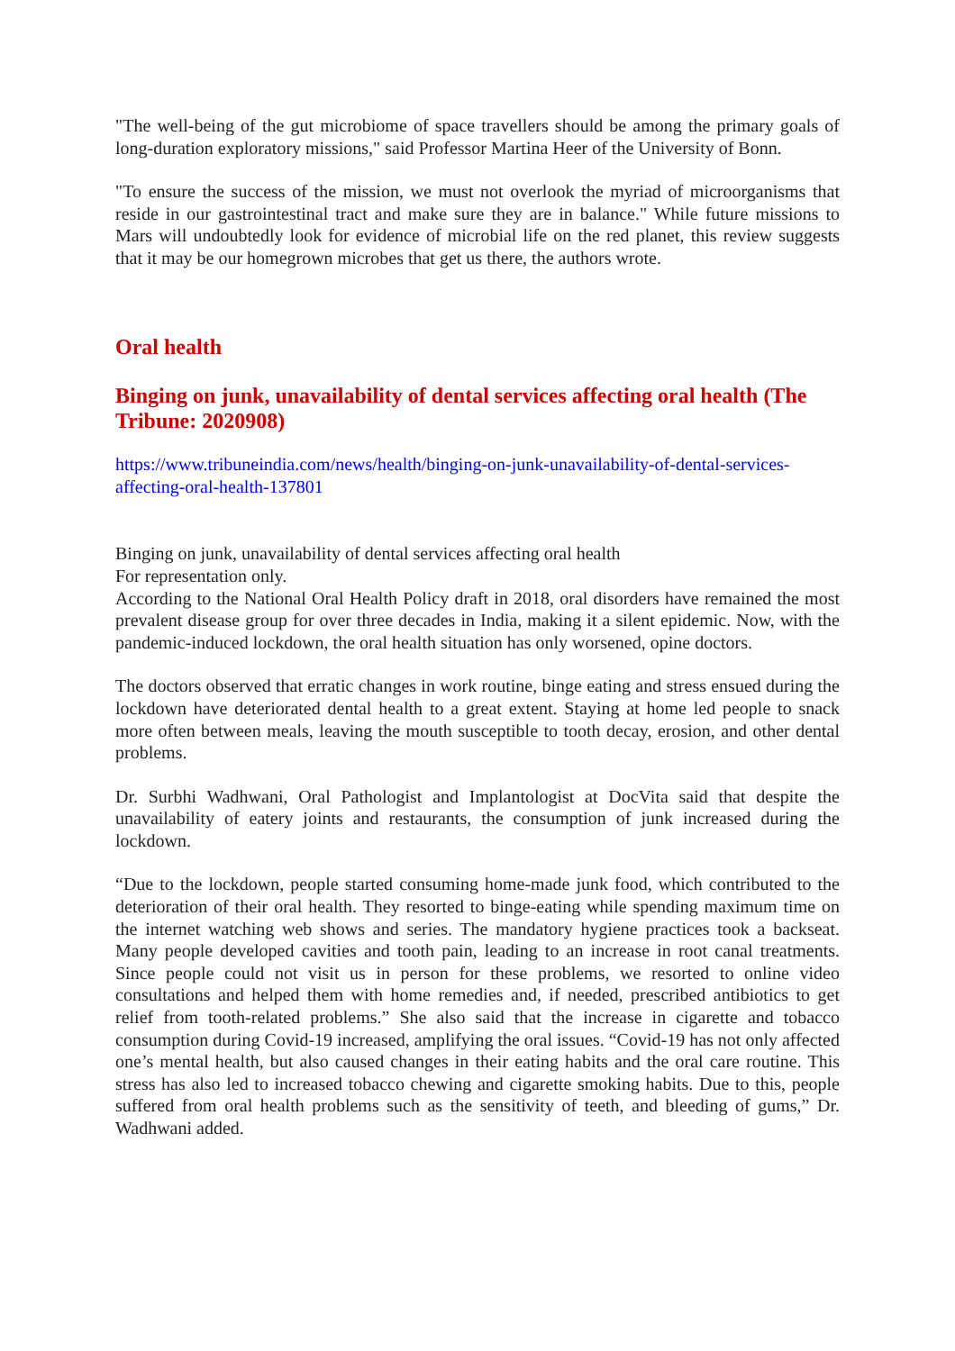"The well-being of the gut microbiome of space travellers should be among the primary goals of long-duration exploratory missions," said Professor Martina Heer of the University of Bonn.
"To ensure the success of the mission, we must not overlook the myriad of microorganisms that reside in our gastrointestinal tract and make sure they are in balance." While future missions to Mars will undoubtedly look for evidence of microbial life on the red planet, this review suggests that it may be our homegrown microbes that get us there, the authors wrote.
Oral health
Binging on junk, unavailability of dental services affecting oral health (The Tribune: 2020908)
https://www.tribuneindia.com/news/health/binging-on-junk-unavailability-of-dental-services-affecting-oral-health-137801
Binging on junk, unavailability of dental services affecting oral health
For representation only.
According to the National Oral Health Policy draft in 2018, oral disorders have remained the most prevalent disease group for over three decades in India, making it a silent epidemic. Now, with the pandemic-induced lockdown, the oral health situation has only worsened, opine doctors.
The doctors observed that erratic changes in work routine, binge eating and stress ensued during the lockdown have deteriorated dental health to a great extent. Staying at home led people to snack more often between meals, leaving the mouth susceptible to tooth decay, erosion, and other dental problems.
Dr. Surbhi Wadhwani, Oral Pathologist and Implantologist at DocVita said that despite the unavailability of eatery joints and restaurants, the consumption of junk increased during the lockdown.
“Due to the lockdown, people started consuming home-made junk food, which contributed to the deterioration of their oral health. They resorted to binge-eating while spending maximum time on the internet watching web shows and series. The mandatory hygiene practices took a backseat. Many people developed cavities and tooth pain, leading to an increase in root canal treatments. Since people could not visit us in person for these problems, we resorted to online video consultations and helped them with home remedies and, if needed, prescribed antibiotics to get relief from tooth-related problems.” She also said that the increase in cigarette and tobacco consumption during Covid-19 increased, amplifying the oral issues. “Covid-19 has not only affected one’s mental health, but also caused changes in their eating habits and the oral care routine. This stress has also led to increased tobacco chewing and cigarette smoking habits. Due to this, people suffered from oral health problems such as the sensitivity of teeth, and bleeding of gums,” Dr. Wadhwani added.